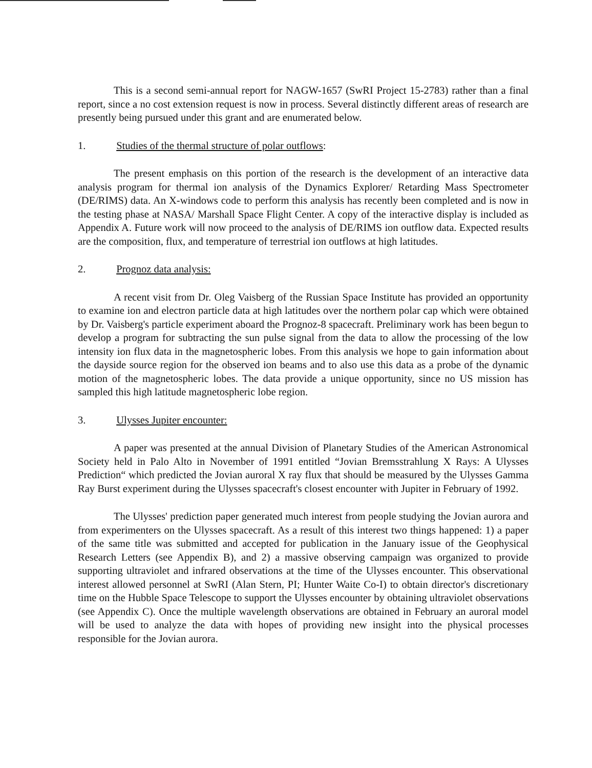This is a second semi-annual report for NAGW-1657 (SwRI Project 15-2783) rather than a final report, since a no cost extension request is now in process. Several distinctly different areas of research are presently being pursued under this grant and are enumerated below.
1. Studies of the thermal structure of polar outflows:
The present emphasis on this portion of the research is the development of an interactive data analysis program for thermal ion analysis of the Dynamics Explorer/ Retarding Mass Spectrometer (DE/RIMS) data. An X-windows code to perform this analysis has recently been completed and is now in the testing phase at NASA/ Marshall Space Flight Center. A copy of the interactive display is included as Appendix A. Future work will now proceed to the analysis of DE/RIMS ion outflow data. Expected results are the composition, flux, and temperature of terrestrial ion outflows at high latitudes.
2. Prognoz data analysis:
A recent visit from Dr. Oleg Vaisberg of the Russian Space Institute has provided an opportunity to examine ion and electron particle data at high latitudes over the northern polar cap which were obtained by Dr. Vaisberg's particle experiment aboard the Prognoz-8 spacecraft. Preliminary work has been begun to develop a program for subtracting the sun pulse signal from the data to allow the processing of the low intensity ion flux data in the magnetospheric lobes. From this analysis we hope to gain information about the dayside source region for the observed ion beams and to also use this data as a probe of the dynamic motion of the magnetospheric lobes. The data provide a unique opportunity, since no US mission has sampled this high latitude magnetospheric lobe region.
3. Ulysses Jupiter encounter:
A paper was presented at the annual Division of Planetary Studies of the American Astronomical Society held in Palo Alto in November of 1991 entitled “Jovian Bremsstrahlung X Rays: A Ulysses Prediction“ which predicted the Jovian auroral X ray flux that should be measured by the Ulysses Gamma Ray Burst experiment during the Ulysses spacecraft's closest encounter with Jupiter in February of 1992.
The Ulysses' prediction paper generated much interest from people studying the Jovian aurora and from experimenters on the Ulysses spacecraft. As a result of this interest two things happened: 1) a paper of the same title was submitted and accepted for publication in the January issue of the Geophysical Research Letters (see Appendix B), and 2) a massive observing campaign was organized to provide supporting ultraviolet and infrared observations at the time of the Ulysses encounter. This observational interest allowed personnel at SwRI (Alan Stern, PI; Hunter Waite Co-I) to obtain director's discretionary time on the Hubble Space Telescope to support the Ulysses encounter by obtaining ultraviolet observations (see Appendix C). Once the multiple wavelength observations are obtained in February an auroral model will be used to analyze the data with hopes of providing new insight into the physical processes responsible for the Jovian aurora.